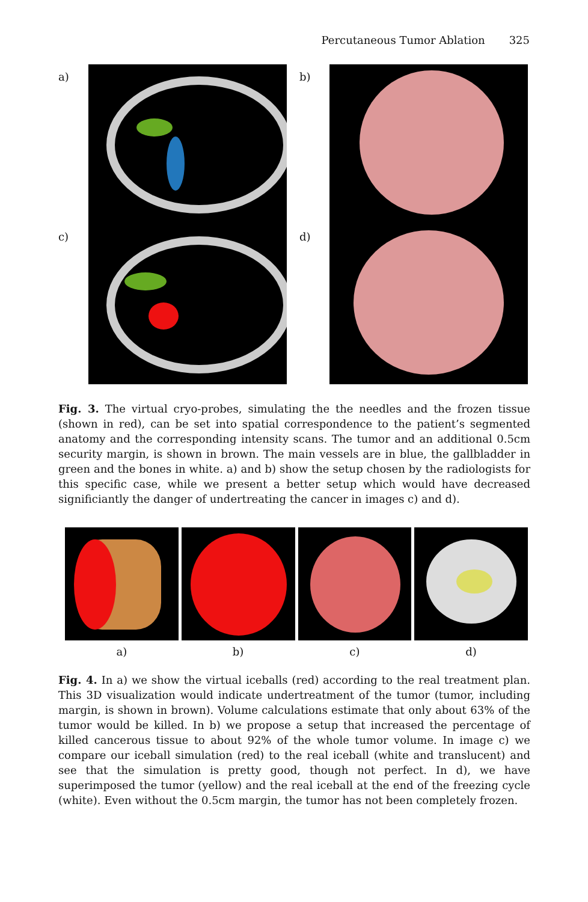Percutaneous Tumor Ablation 325
a) b)
c) d)
Fig. 3. The virtual cryo-probes, simulating the the needles and the frozen tissue (shown in red), can be set into spatial correspondence to the patient’s segmented anatomy and the corresponding intensity scans. The tumor and an additional 0.5cm security margin, is shown in brown. The main vessels are in blue, the gallbladder in green and the bones in white. a) and b) show the setup chosen by the radiologists for this specific case, while we present a better setup which would have decreased significiantly the danger of undertreating the cancer in images c) and d).
a) b) c) d)
Fig. 4. In a) we show the virtual iceballs (red) according to the real treatment plan. This 3D visualization would indicate undertreatment of the tumor (tumor, including margin, is shown in brown). Volume calculations estimate that only about 63% of the tumor would be killed. In b) we propose a setup that increased the percentage of killed cancerous tissue to about 92% of the whole tumor volume. In image c) we compare our iceball simulation (red) to the real iceball (white and translucent) and see that the simulation is pretty good, though not perfect. In d), we have superimposed the tumor (yellow) and the real iceball at the end of the freezing cycle (white). Even without the 0.5cm margin, the tumor has not been completely frozen.